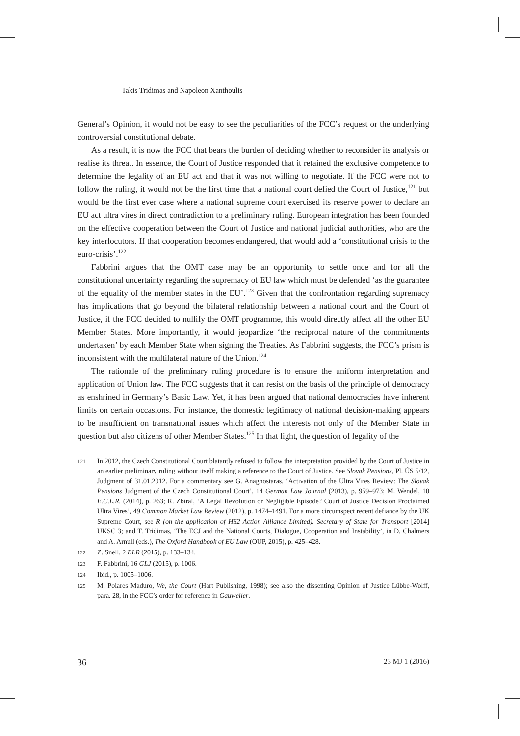Takis Tridimas and Napoleon Xanthoulis
General’s Opinion, it would not be easy to see the peculiarities of the FCC’s request or the underlying controversial constitutional debate.
As a result, it is now the FCC that bears the burden of deciding whether to reconsider its analysis or realise its threat. In essence, the Court of Justice responded that it retained the exclusive competence to determine the legality of an EU act and that it was not willing to negotiate. If the FCC were not to follow the ruling, it would not be the first time that a national court defied the Court of Justice,<sup>121</sup> but would be the first ever case where a national supreme court exercised its reserve power to declare an EU act ultra vires in direct contradiction to a preliminary ruling. European integration has been founded on the effective cooperation between the Court of Justice and national judicial authorities, who are the key interlocutors. If that cooperation becomes endangered, that would add a ‘constitutional crisis to the euro-crisis’.<sup>122</sup>
Fabbrini argues that the OMT case may be an opportunity to settle once and for all the constitutional uncertainty regarding the supremacy of EU law which must be defended ‘as the guarantee of the equality of the member states in the EU’.<sup>123</sup> Given that the confrontation regarding supremacy has implications that go beyond the bilateral relationship between a national court and the Court of Justice, if the FCC decided to nullify the OMT programme, this would directly affect all the other EU Member States. More importantly, it would jeopardize ‘the reciprocal nature of the commitments undertaken’ by each Member State when signing the Treaties. As Fabbrini suggests, the FCC’s prism is inconsistent with the multilateral nature of the Union.<sup>124</sup>
The rationale of the preliminary ruling procedure is to ensure the uniform interpretation and application of Union law. The FCC suggests that it can resist on the basis of the principle of democracy as enshrined in Germany’s Basic Law. Yet, it has been argued that national democracies have inherent limits on certain occasions. For instance, the domestic legitimacy of national decision-making appears to be insufficient on transnational issues which affect the interests not only of the Member State in question but also citizens of other Member States.<sup>125</sup> In that light, the question of legality of the
121 In 2012, the Czech Constitutional Court blatantly refused to follow the interpretation provided by the Court of Justice in an earlier preliminary ruling without itself making a reference to the Court of Justice. See Slovak Pensions, Pl. ÚS 5/12, Judgment of 31.01.2012. For a commentary see G. Anagnostaras, ‘Activation of the Ultra Vires Review: The Slovak Pensions Judgment of the Czech Constitutional Court’, 14 German Law Journal (2013), p. 959–973; M. Wendel, 10 E.C.L.R. (2014), p. 263; R. Zbíral, ‘A Legal Revolution or Negligible Episode? Court of Justice Decision Proclaimed Ultra Vires’, 49 Common Market Law Review (2012), p. 1474–1491. For a more circumspect recent defiance by the UK Supreme Court, see R (on the application of HS2 Action Alliance Limited). Secretary of State for Transport [2014] UKSC 3; and T. Tridimas, ‘The ECJ and the National Courts, Dialogue, Cooperation and Instability’, in D. Chalmers and A. Arnull (eds.), The Oxford Handbook of EU Law (OUP, 2015), p. 425–428.
122 Z. Snell, 2 ELR (2015), p. 133–134.
123 F. Fabbrini, 16 GLJ (2015), p. 1006.
124 Ibid., p. 1005–1006.
125 M. Poiares Maduro, We, the Court (Hart Publishing, 1998); see also the dissenting Opinion of Justice Lübbe-Wolff, para. 28, in the FCC’s order for reference in Gauweiler.
36 23 MJ 1 (2016)